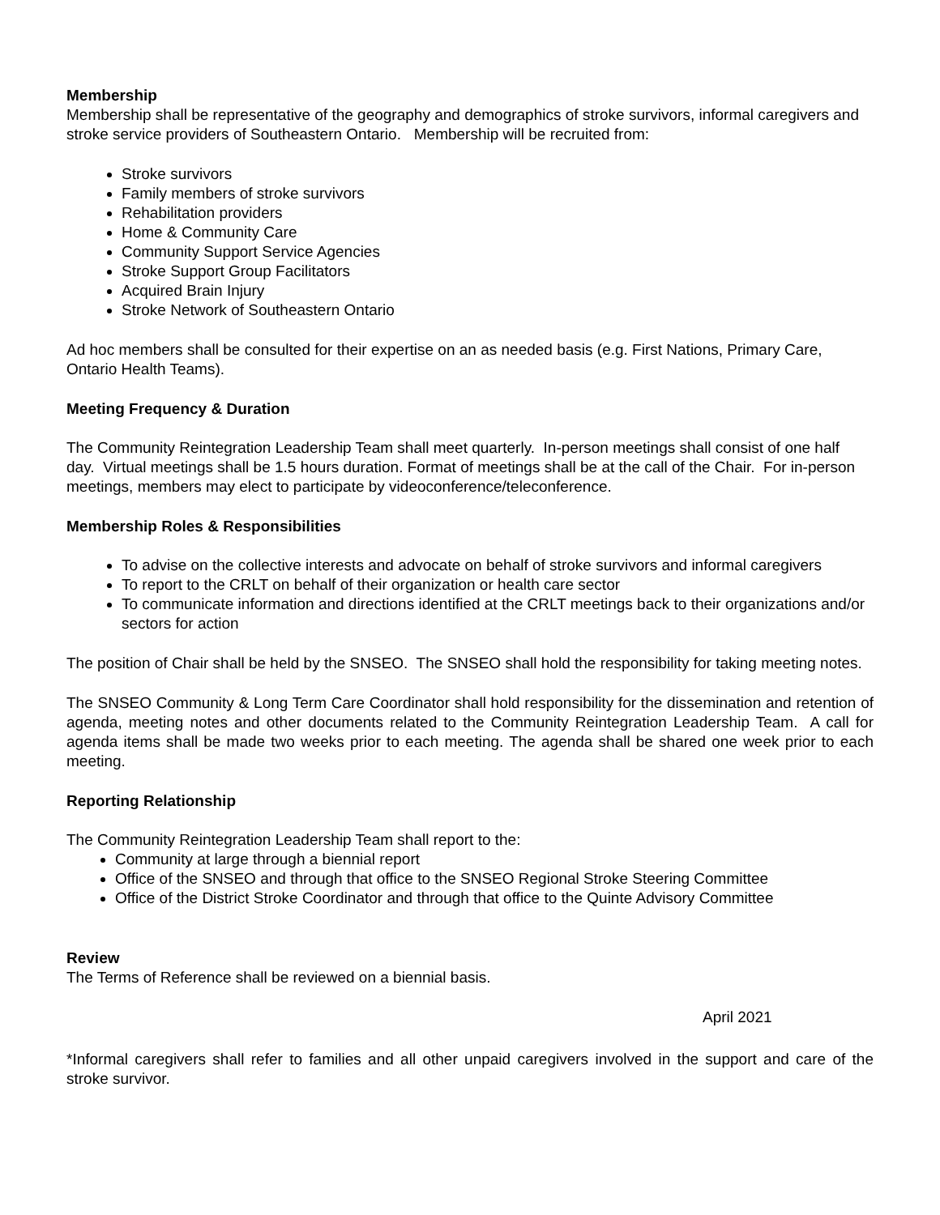Membership
Membership shall be representative of the geography and demographics of stroke survivors, informal caregivers and stroke service providers of Southeastern Ontario. Membership will be recruited from:
Stroke survivors
Family members of stroke survivors
Rehabilitation providers
Home & Community Care
Community Support Service Agencies
Stroke Support Group Facilitators
Acquired Brain Injury
Stroke Network of Southeastern Ontario
Ad hoc members shall be consulted for their expertise on an as needed basis (e.g. First Nations, Primary Care, Ontario Health Teams).
Meeting Frequency & Duration
The Community Reintegration Leadership Team shall meet quarterly. In-person meetings shall consist of one half day. Virtual meetings shall be 1.5 hours duration. Format of meetings shall be at the call of the Chair. For in-person meetings, members may elect to participate by videoconference/teleconference.
Membership Roles & Responsibilities
To advise on the collective interests and advocate on behalf of stroke survivors and informal caregivers
To report to the CRLT on behalf of their organization or health care sector
To communicate information and directions identified at the CRLT meetings back to their organizations and/or sectors for action
The position of Chair shall be held by the SNSEO. The SNSEO shall hold the responsibility for taking meeting notes.
The SNSEO Community & Long Term Care Coordinator shall hold responsibility for the dissemination and retention of agenda, meeting notes and other documents related to the Community Reintegration Leadership Team. A call for agenda items shall be made two weeks prior to each meeting. The agenda shall be shared one week prior to each meeting.
Reporting Relationship
The Community Reintegration Leadership Team shall report to the:
Community at large through a biennial report
Office of the SNSEO and through that office to the SNSEO Regional Stroke Steering Committee
Office of the District Stroke Coordinator and through that office to the Quinte Advisory Committee
Review
The Terms of Reference shall be reviewed on a biennial basis.
April 2021
*Informal caregivers shall refer to families and all other unpaid caregivers involved in the support and care of the stroke survivor.